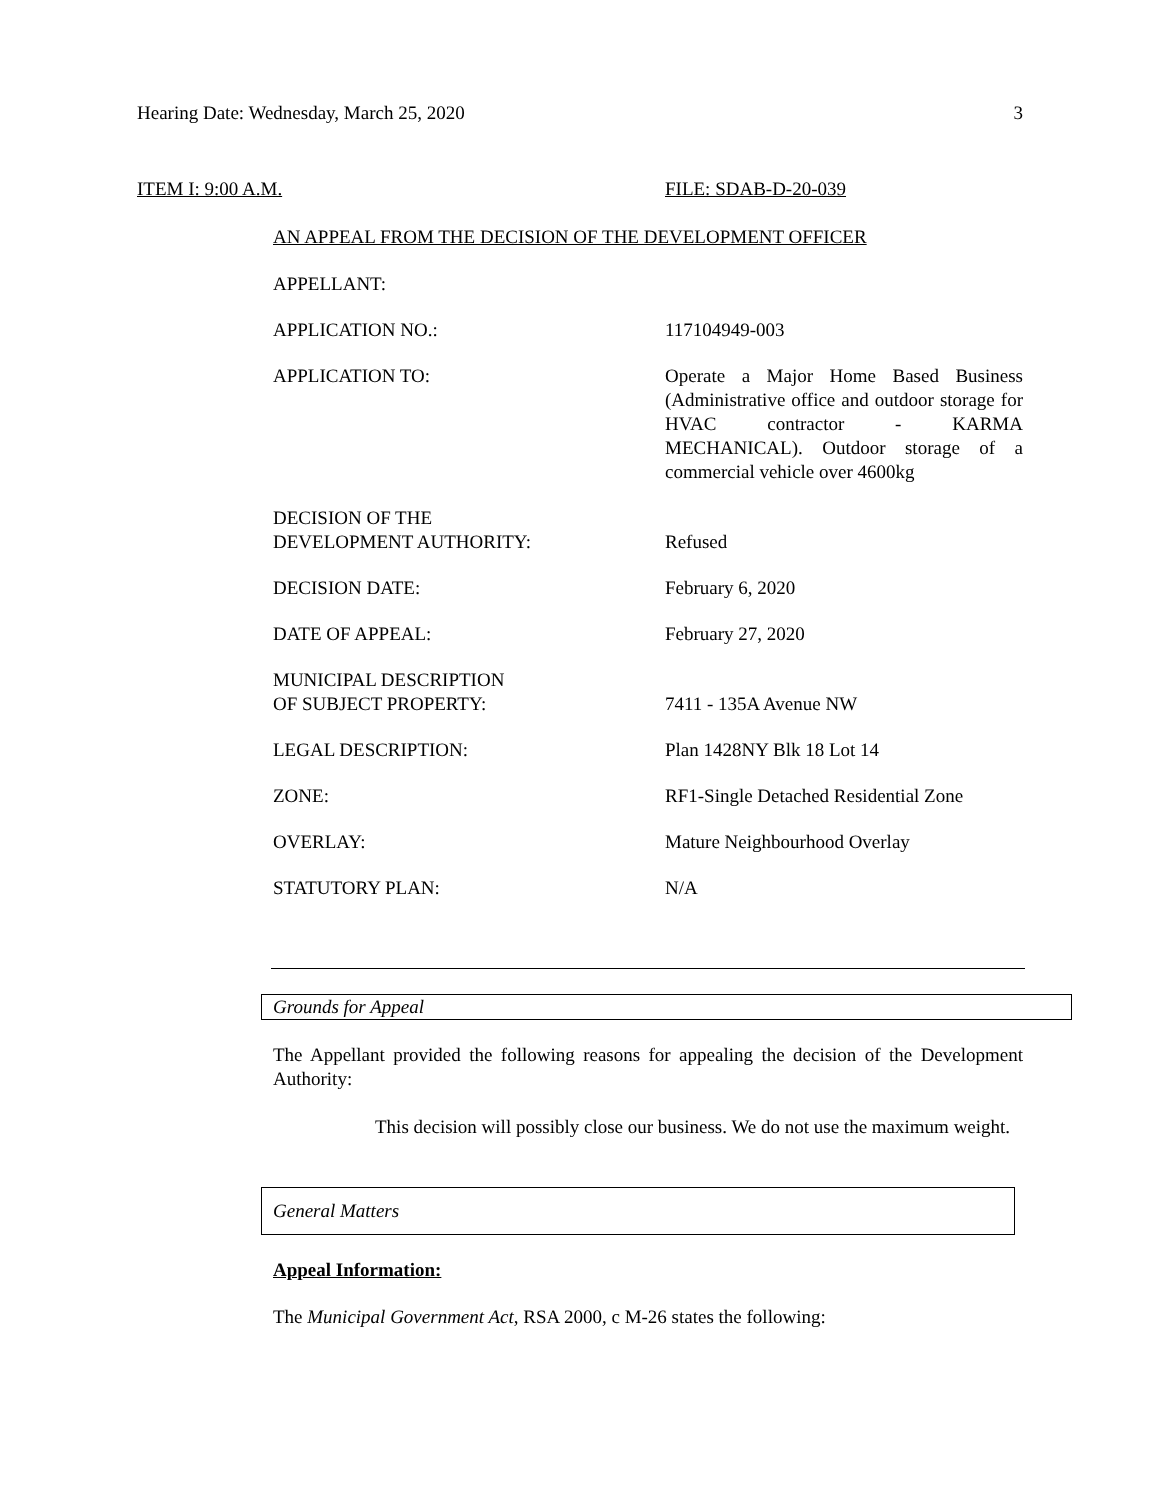Hearing Date: Wednesday, March 25, 2020 3
ITEM I: 9:00 A.M. FILE: SDAB-D-20-039
AN APPEAL FROM THE DECISION OF THE DEVELOPMENT OFFICER
| APPELLANT: | |
| APPLICATION NO.: | 117104949-003 |
| APPLICATION TO: | Operate a Major Home Based Business (Administrative office and outdoor storage for HVAC contractor - KARMA MECHANICAL). Outdoor storage of a commercial vehicle over 4600kg |
| DECISION OF THE DEVELOPMENT AUTHORITY: | Refused |
| DECISION DATE: | February 6, 2020 |
| DATE OF APPEAL: | February 27, 2020 |
| MUNICIPAL DESCRIPTION OF SUBJECT PROPERTY: | 7411 - 135A Avenue NW |
| LEGAL DESCRIPTION: | Plan 1428NY Blk 18 Lot 14 |
| ZONE: | RF1-Single Detached Residential Zone |
| OVERLAY: | Mature Neighbourhood Overlay |
| STATUTORY PLAN: | N/A |
Grounds for Appeal
The Appellant provided the following reasons for appealing the decision of the Development Authority:
This decision will possibly close our business. We do not use the maximum weight.
General Matters
Appeal Information:
The Municipal Government Act, RSA 2000, c M-26 states the following: